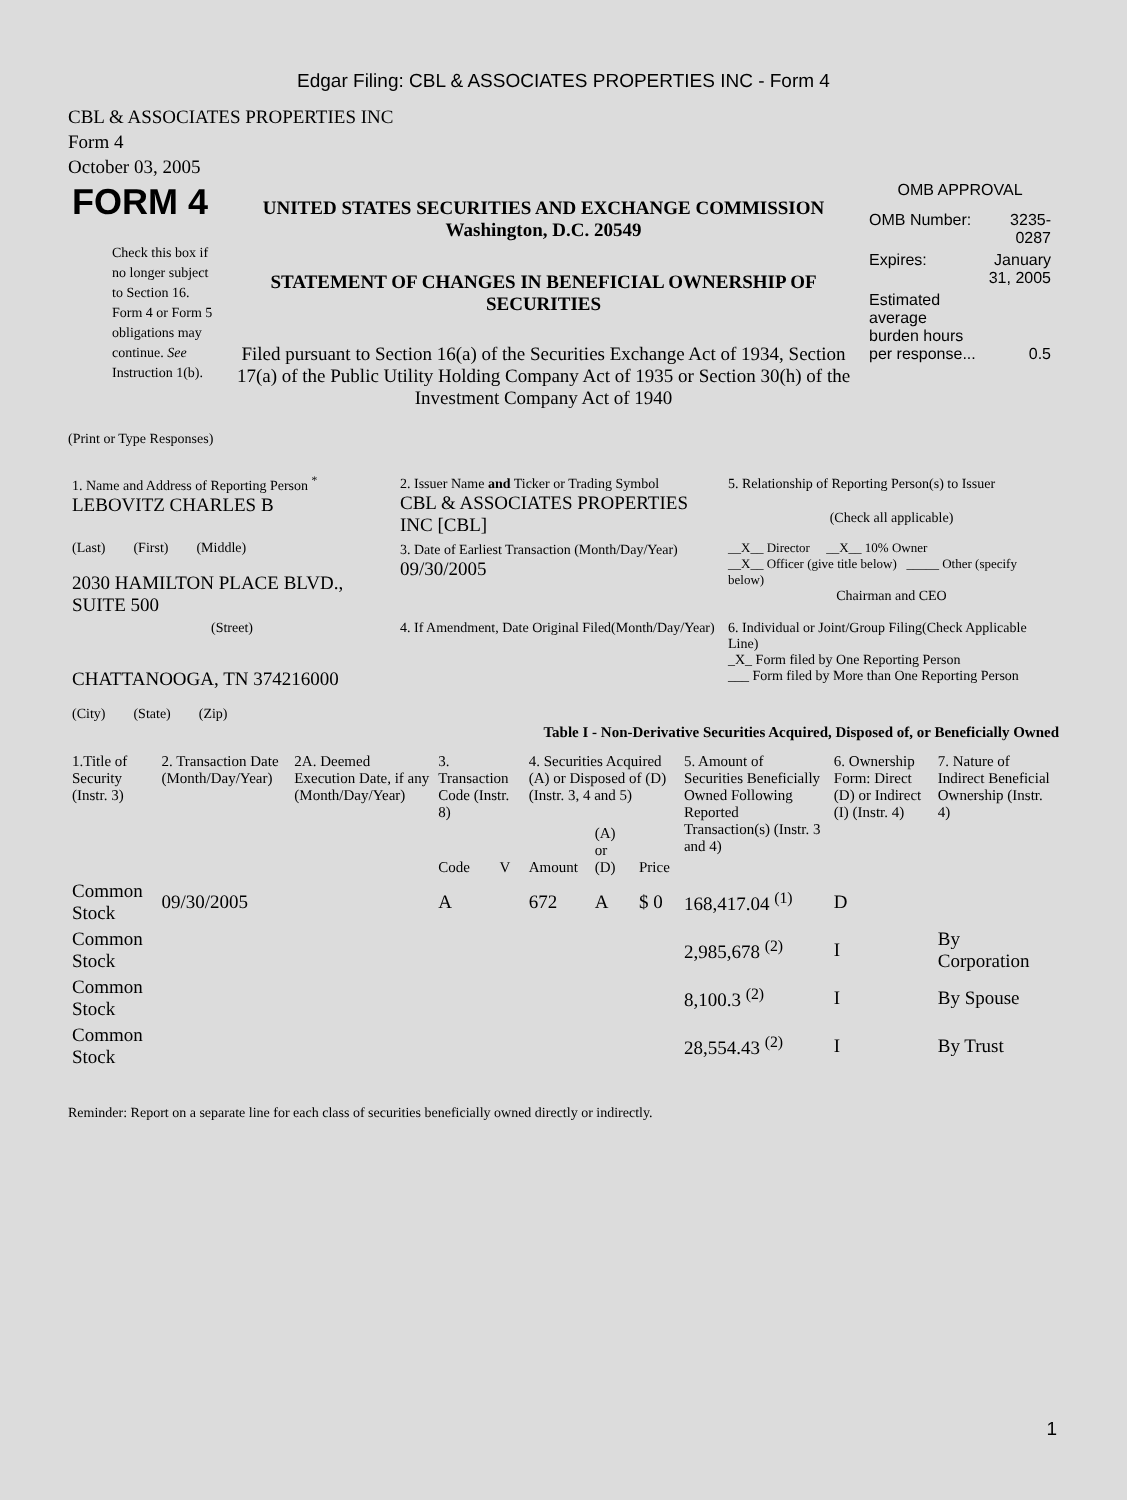Edgar Filing: CBL & ASSOCIATES PROPERTIES INC - Form 4
CBL & ASSOCIATES PROPERTIES INC
Form 4
October 03, 2005
| FORM 4 Check this box if no longer subject to Section 16. Form 4 or Form 5 obligations may continue. See Instruction 1(b). | UNITED STATES SECURITIES AND EXCHANGE COMMISSION Washington, D.C. 20549 STATEMENT OF CHANGES IN BENEFICIAL OWNERSHIP OF SECURITIES Filed pursuant to Section 16(a) of the Securities Exchange Act of 1934, Section 17(a) of the Public Utility Holding Company Act of 1935 or Section 30(h) of the Investment Company Act of 1940 | OMB APPROVAL / OMB Number: / 3235-0287 / / Expires: / January 31, 2005 / / Estimated average burden hours per response... / 0.5 / |
(Print or Type Responses)
| 1. Name and Address of Reporting Person <sup>*</sup> LEBOVITZ CHARLES B | 2. Issuer Name and Ticker or Trading Symbol CBL & ASSOCIATES PROPERTIES INC [CBL] | 5. Relationship of Reporting Person(s) to Issuer (Check all applicable) |
| (Last) (First) (Middle) 2030 HAMILTON PLACE BLVD., SUITE 500 | 3. Date of Earliest Transaction (Month/Day/Year) 09/30/2005 | __X__ Director __X__ 10% Owner __X__ Officer (give title below) _____ Other (specify below) Chairman and CEO |
| (Street) CHATTANOOGA, TN 374216000 (City) (State) (Zip) | 4. If Amendment, Date Original Filed(Month/Day/Year) | 6. Individual or Joint/Group Filing(Check Applicable Line) _X_ Form filed by One Reporting Person ___ Form filed by More than One Reporting Person |
Table I - Non-Derivative Securities Acquired, Disposed of, or Beneficially Owned
| 1.Title of Security (Instr. 3) | 2. Transaction Date (Month/Day/Year) | 2A. Deemed Execution Date, if any (Month/Day/Year) | 3. Transaction Code (Instr. 8) | | 4. Securities Acquired (A) or Disposed of (D) (Instr. 3, 4 and 5) | | | 5. Amount of Securities Beneficially Owned Following Reported Transaction(s) (Instr. 3 and 4) | 6. Ownership Form: Direct (D) or Indirect (I) (Instr. 4) | 7. Nature of Indirect Beneficial Ownership (Instr. 4) |
| --- | --- | --- | --- | --- | --- | --- | --- | --- | --- | --- |
| | | | Code | V | Amount | (A) or (D) | Price | | | |
| Common Stock | 09/30/2005 | | A | | 672 | A | $ 0 | 168,417.04 <sup>(1)</sup> | D | |
| Common Stock | | | | | | | | 2,985,678 <sup>(2)</sup> | I | By Corporation |
| Common Stock | | | | | | | | 8,100.3 <sup>(2)</sup> | I | By Spouse |
| Common Stock | | | | | | | | 28,554.43 <sup>(2)</sup> | I | By Trust |
Reminder: Report on a separate line for each class of securities beneficially owned directly or indirectly.
1